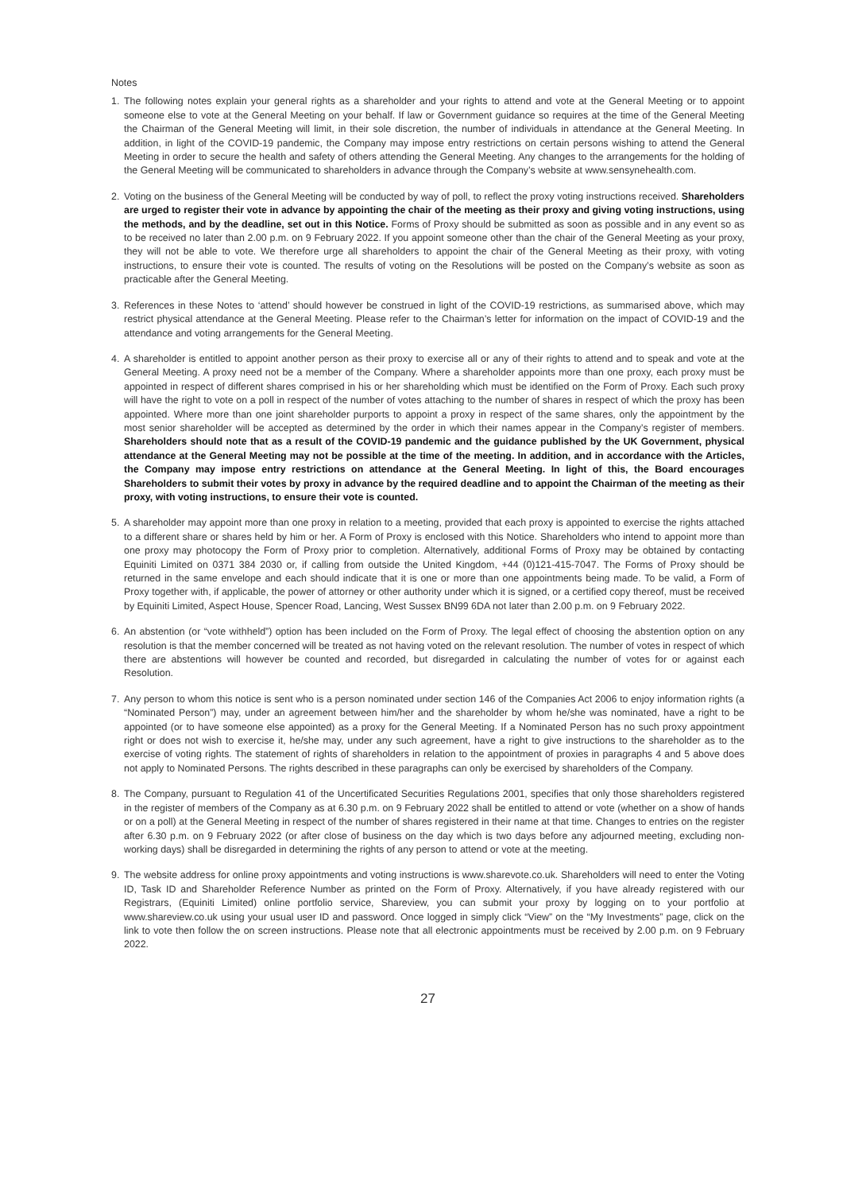Notes
1. The following notes explain your general rights as a shareholder and your rights to attend and vote at the General Meeting or to appoint someone else to vote at the General Meeting on your behalf. If law or Government guidance so requires at the time of the General Meeting the Chairman of the General Meeting will limit, in their sole discretion, the number of individuals in attendance at the General Meeting. In addition, in light of the COVID-19 pandemic, the Company may impose entry restrictions on certain persons wishing to attend the General Meeting in order to secure the health and safety of others attending the General Meeting. Any changes to the arrangements for the holding of the General Meeting will be communicated to shareholders in advance through the Company’s website at www.sensynehealth.com.
2. Voting on the business of the General Meeting will be conducted by way of poll, to reflect the proxy voting instructions received. Shareholders are urged to register their vote in advance by appointing the chair of the meeting as their proxy and giving voting instructions, using the methods, and by the deadline, set out in this Notice. Forms of Proxy should be submitted as soon as possible and in any event so as to be received no later than 2.00 p.m. on 9 February 2022. If you appoint someone other than the chair of the General Meeting as your proxy, they will not be able to vote. We therefore urge all shareholders to appoint the chair of the General Meeting as their proxy, with voting instructions, to ensure their vote is counted. The results of voting on the Resolutions will be posted on the Company’s website as soon as practicable after the General Meeting.
3. References in these Notes to ‘attend’ should however be construed in light of the COVID-19 restrictions, as summarised above, which may restrict physical attendance at the General Meeting. Please refer to the Chairman’s letter for information on the impact of COVID-19 and the attendance and voting arrangements for the General Meeting.
4. A shareholder is entitled to appoint another person as their proxy to exercise all or any of their rights to attend and to speak and vote at the General Meeting. A proxy need not be a member of the Company. Where a shareholder appoints more than one proxy, each proxy must be appointed in respect of different shares comprised in his or her shareholding which must be identified on the Form of Proxy. Each such proxy will have the right to vote on a poll in respect of the number of votes attaching to the number of shares in respect of which the proxy has been appointed. Where more than one joint shareholder purports to appoint a proxy in respect of the same shares, only the appointment by the most senior shareholder will be accepted as determined by the order in which their names appear in the Company’s register of members. Shareholders should note that as a result of the COVID-19 pandemic and the guidance published by the UK Government, physical attendance at the General Meeting may not be possible at the time of the meeting. In addition, and in accordance with the Articles, the Company may impose entry restrictions on attendance at the General Meeting. In light of this, the Board encourages Shareholders to submit their votes by proxy in advance by the required deadline and to appoint the Chairman of the meeting as their proxy, with voting instructions, to ensure their vote is counted.
5. A shareholder may appoint more than one proxy in relation to a meeting, provided that each proxy is appointed to exercise the rights attached to a different share or shares held by him or her. A Form of Proxy is enclosed with this Notice. Shareholders who intend to appoint more than one proxy may photocopy the Form of Proxy prior to completion. Alternatively, additional Forms of Proxy may be obtained by contacting Equiniti Limited on 0371 384 2030 or, if calling from outside the United Kingdom, +44 (0)121-415-7047. The Forms of Proxy should be returned in the same envelope and each should indicate that it is one or more than one appointments being made. To be valid, a Form of Proxy together with, if applicable, the power of attorney or other authority under which it is signed, or a certified copy thereof, must be received by Equiniti Limited, Aspect House, Spencer Road, Lancing, West Sussex BN99 6DA not later than 2.00 p.m. on 9 February 2022.
6. An abstention (or “vote withheld”) option has been included on the Form of Proxy. The legal effect of choosing the abstention option on any resolution is that the member concerned will be treated as not having voted on the relevant resolution. The number of votes in respect of which there are abstentions will however be counted and recorded, but disregarded in calculating the number of votes for or against each Resolution.
7. Any person to whom this notice is sent who is a person nominated under section 146 of the Companies Act 2006 to enjoy information rights (a “Nominated Person”) may, under an agreement between him/her and the shareholder by whom he/she was nominated, have a right to be appointed (or to have someone else appointed) as a proxy for the General Meeting. If a Nominated Person has no such proxy appointment right or does not wish to exercise it, he/she may, under any such agreement, have a right to give instructions to the shareholder as to the exercise of voting rights. The statement of rights of shareholders in relation to the appointment of proxies in paragraphs 4 and 5 above does not apply to Nominated Persons. The rights described in these paragraphs can only be exercised by shareholders of the Company.
8. The Company, pursuant to Regulation 41 of the Uncertificated Securities Regulations 2001, specifies that only those shareholders registered in the register of members of the Company as at 6.30 p.m. on 9 February 2022 shall be entitled to attend or vote (whether on a show of hands or on a poll) at the General Meeting in respect of the number of shares registered in their name at that time. Changes to entries on the register after 6.30 p.m. on 9 February 2022 (or after close of business on the day which is two days before any adjourned meeting, excluding non-working days) shall be disregarded in determining the rights of any person to attend or vote at the meeting.
9. The website address for online proxy appointments and voting instructions is www.sharevote.co.uk. Shareholders will need to enter the Voting ID, Task ID and Shareholder Reference Number as printed on the Form of Proxy. Alternatively, if you have already registered with our Registrars, (Equiniti Limited) online portfolio service, Shareview, you can submit your proxy by logging on to your portfolio at www.shareview.co.uk using your usual user ID and password. Once logged in simply click “View” on the “My Investments” page, click on the link to vote then follow the on screen instructions. Please note that all electronic appointments must be received by 2.00 p.m. on 9 February 2022.
27